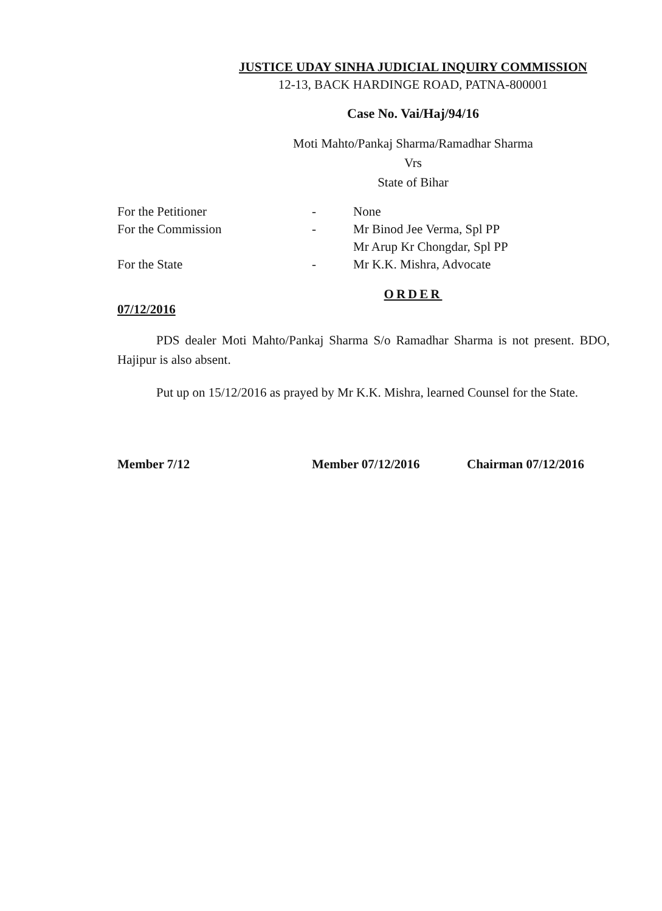JUSTICE UDAY SINHA JUDICIAL INQUIRY COMMISSION
12-13, BACK HARDINGE ROAD, PATNA-800001
Case No. Vai/Haj/94/16
Moti Mahto/Pankaj Sharma/Ramadhar Sharma
Vrs
State of Bihar
| For the Petitioner | - | None |
| For the Commission | - | Mr Binod Jee Verma, Spl PP Mr Arup Kr Chongdar, Spl PP |
| For the State | - | Mr K.K. Mishra, Advocate |
ORDER
07/12/2016
PDS dealer Moti Mahto/Pankaj Sharma S/o Ramadhar Sharma is not present. BDO, Hajipur is also absent.
Put up on 15/12/2016 as prayed by Mr K.K. Mishra, learned Counsel for the State.
Member 7/12 Member 07/12/2016 Chairman 07/12/2016